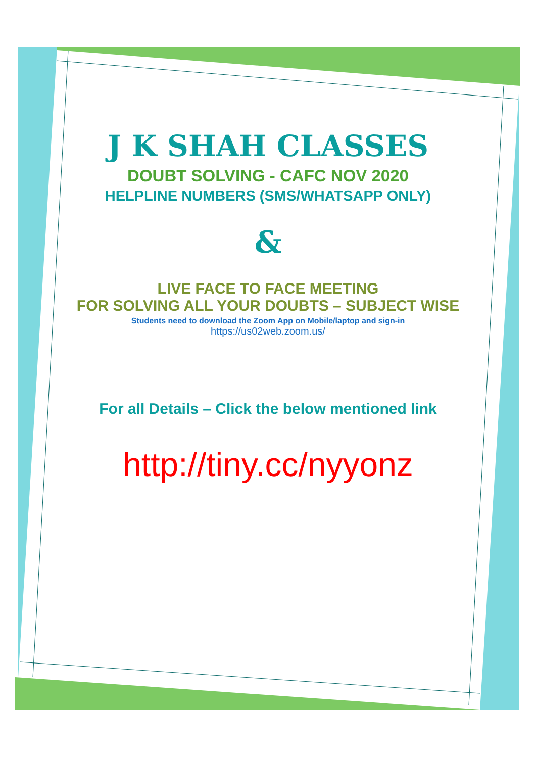J K SHAH CLASSES
DOUBT SOLVING - CAFC NOV 2020
HELPLINE NUMBERS (SMS/WHATSAPP ONLY)
&
LIVE FACE TO FACE MEETING
FOR SOLVING ALL YOUR DOUBTS – SUBJECT WISE
Students need to download the Zoom App on Mobile/laptop and sign-in
https://us02web.zoom.us/
For all Details – Click the below mentioned link
http://tiny.cc/nyyonz